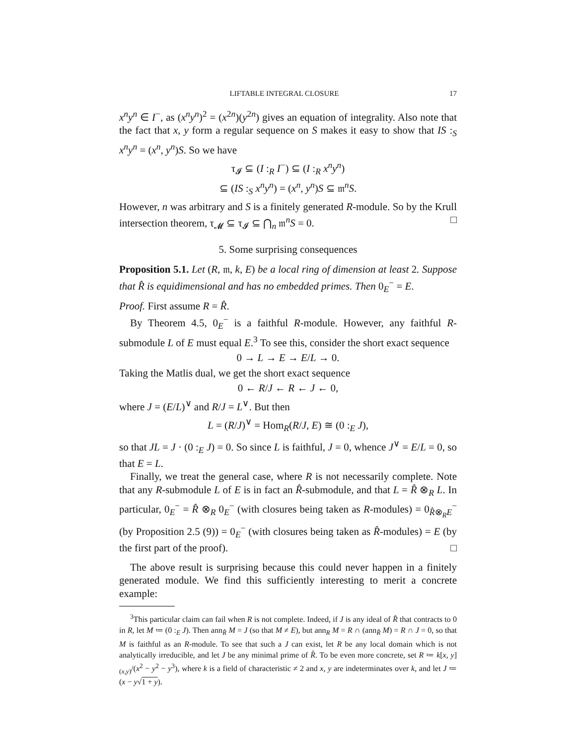LIFTABLE INTEGRAL CLOSURE 17
x<sup>n</sup>y<sup>n</sup> ∈ I<sup>−</sup>, as (x<sup>n</sup>y<sup>n</sup>)<sup>2</sup> = (x<sup>2n</sup>)(y<sup>2n</sup>) gives an equation of integrality. Also note that the fact that x, y form a regular sequence on S makes it easy to show that IS :<sub>S</sub> x<sup>n</sup>y<sup>n</sup> = (x<sup>n</sup>, y<sup>n</sup>)S. So we have
τ<sub>𝓘</sub> ⊆ (I :<sub>R</sub> I<sup>−</sup>) ⊆ (I :<sub>R</sub> x<sup>n</sup>y<sup>n</sup>)
⊆ (IS :<sub>S</sub> x<sup>n</sup>y<sup>n</sup>) = (x<sup>n</sup>, y<sup>n</sup>)S ⊆ 𝔪<sup>n</sup>S.
However, n was arbitrary and S is a finitely generated R-module. So by the Krull intersection theorem, τ<sub>𝓜</sub> ⊆ τ<sub>𝓘</sub> ⊆ ⋂<sub>n</sub> 𝔪<sup>n</sup>S = 0. □
5. Some surprising consequences
Proposition 5.1. Let (R, 𝔪, k, E) be a local ring of dimension at least 2. Suppose that R̂ is equidimensional and has no embedded primes. Then 0<sub>E</sub><sup>−</sup> = E.
Proof. First assume R = R̂.
By Theorem 4.5, 0<sub>E</sub><sup>−</sup> is a faithful R-module. However, any faithful R-submodule L of E must equal E.<sup>3</sup> To see this, consider the short exact sequence
0 → L → E → E/L → 0.
Taking the Matlis dual, we get the short exact sequence
0 ← R/J ← R ← J ← 0,
where J = (E/L)<sup>∨</sup> and R/J = L<sup>∨</sup>. But then
L = (R/J)<sup>∨</sup> = Hom<sub>R</sub>(R/J, E) ≅ (0 :<sub>E</sub> J),
so that JL = J · (0 :<sub>E</sub> J) = 0. So since L is faithful, J = 0, whence J<sup>∨</sup> = E/L = 0, so that E = L.
Finally, we treat the general case, where R is not necessarily complete. Note that any R-submodule L of E is in fact an R̂-submodule, and that L = R̂ ⊗<sub>R</sub> L. In particular, 0<sub>E</sub><sup>−</sup> = R̂ ⊗<sub>R</sub> 0<sub>E</sub><sup>−</sup> (with closures being taken as R-modules) = 0<sub>R̂⊗<sub>R</sub>E</sub><sup>−</sup> (by Proposition 2.5 (9)) = 0<sub>E</sub><sup>−</sup> (with closures being taken as R̂-modules) = E (by the first part of the proof). □
The above result is surprising because this could never happen in a finitely generated module. We find this sufficiently interesting to merit a concrete example:
<sup>3</sup> This particular claim can fail when R is not complete. Indeed, if J is any ideal of R̂ that contracts to 0 in R, let M ≔ (0 :<sub>E</sub> J). Then ann<sub>R̂</sub> M = J (so that M ≠ E), but ann<sub>R</sub> M = R ∩ (ann<sub>R̂</sub> M) = R ∩ J = 0, so that M is faithful as an R-module. To see that such a J can exist, let R be any local domain which is not analytically irreducible, and let J be any minimal prime of R̂. To be even more concrete, set R ≔ k[x, y]<sub>(x,y)</sub>/(x<sup>2</sup> − y<sup>2</sup> − y<sup>3</sup>), where k is a field of characteristic ≠ 2 and x, y are indeterminates over k, and let J ≔ (x − y√1 + y).